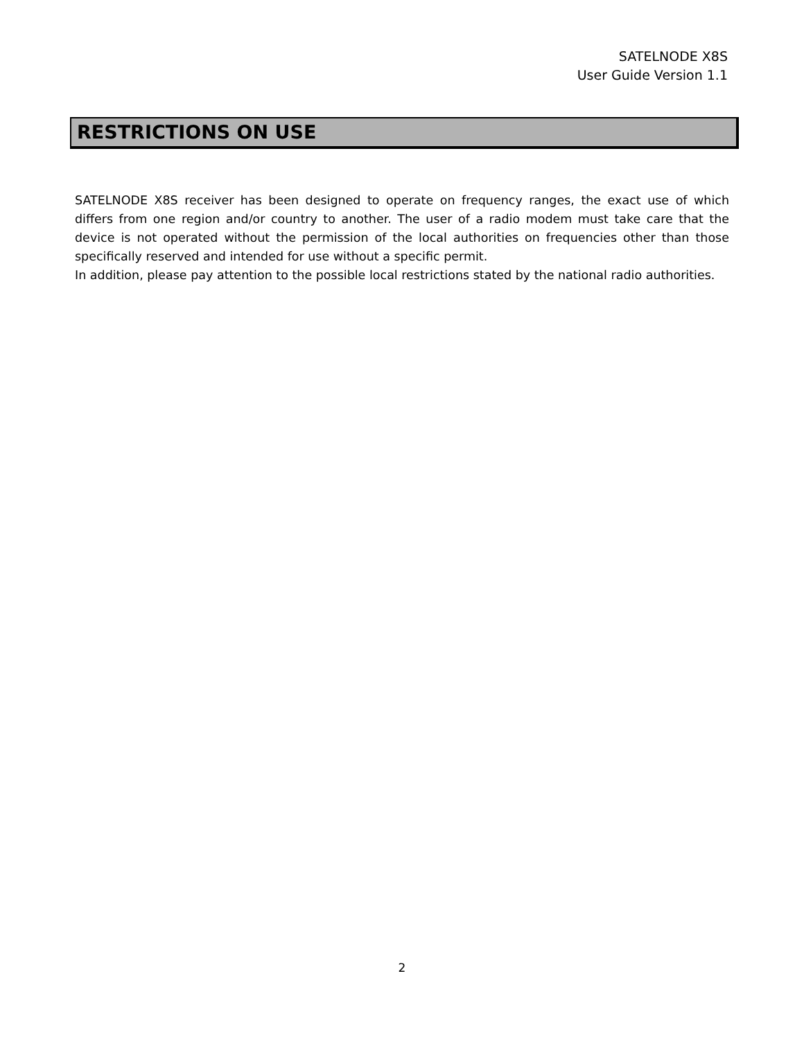SATELNODE X8S
User Guide Version 1.1
RESTRICTIONS ON USE
SATELNODE X8S receiver has been designed to operate on frequency ranges, the exact use of which differs from one region and/or country to another. The user of a radio modem must take care that the device is not operated without the permission of the local authorities on frequencies other than those specifically reserved and intended for use without a specific permit.
In addition, please pay attention to the possible local restrictions stated by the national radio authorities.
2